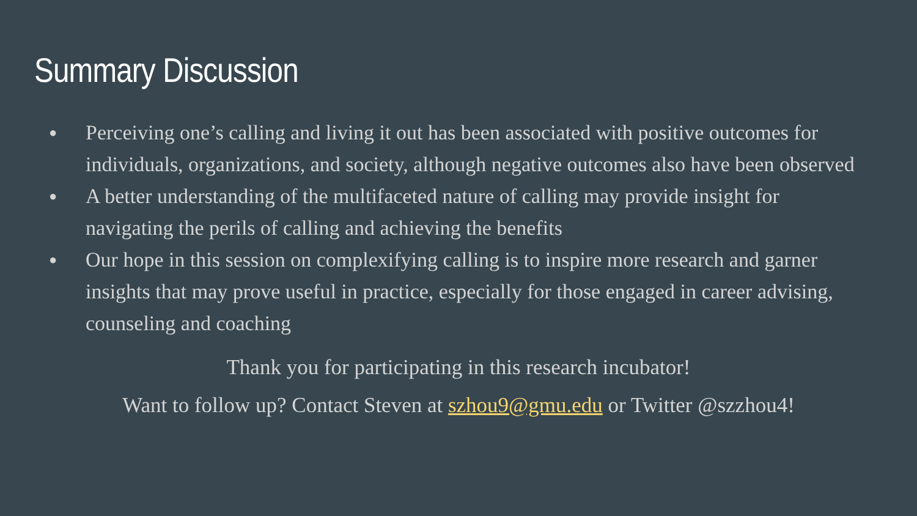Summary Discussion
● Perceiving one’s calling and living it out has been associated with positive outcomes for individuals, organizations, and society, although negative outcomes also have been observed
● A better understanding of the multifaceted nature of calling may provide insight for navigating the perils of calling and achieving the benefits
● Our hope in this session on complexifying calling is to inspire more research and garner insights that may prove useful in practice, especially for those engaged in career advising, counseling and coaching
Thank you for participating in this research incubator!
Want to follow up? Contact Steven at szhou9@gmu.edu or Twitter @szzhou4!